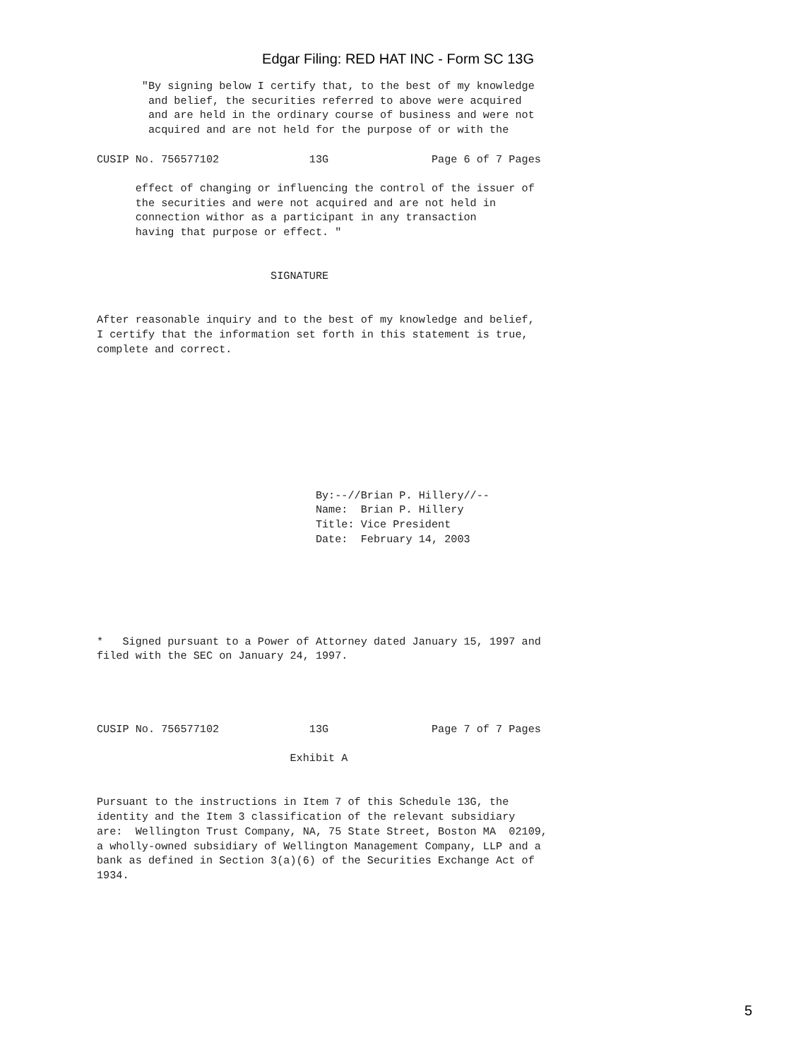Edgar Filing: RED HAT INC - Form SC 13G
       "By signing below I certify that, to the best of my knowledge
        and belief, the securities referred to above were acquired
        and are held in the ordinary course of business and were not
        acquired and are not held for the purpose of or with the

CUSIP No. 756577102              13G                Page 6 of 7 Pages

      effect of changing or influencing the control of the issuer of
      the securities and were not acquired and are not held in
      connection withor as a participant in any transaction
      having that purpose or effect. "


                           SIGNATURE


After reasonable inquiry and to the best of my knowledge and belief,
I certify that the information set forth in this statement is true,
complete and correct.









                                  By:--//Brian P. Hillery//--
                                  Name:  Brian P. Hillery
                                  Title: Vice President
                                  Date:  February 14, 2003






*   Signed pursuant to a Power of Attorney dated January 15, 1997 and
filed with the SEC on January 24, 1997.




CUSIP No. 756577102              13G                Page 7 of 7 Pages

                              Exhibit A


Pursuant to the instructions in Item 7 of this Schedule 13G, the
identity and the Item 3 classification of the relevant subsidiary
are:  Wellington Trust Company, NA, 75 State Street, Boston MA  02109,
a wholly-owned subsidiary of Wellington Management Company, LLP and a
bank as defined in Section 3(a)(6) of the Securities Exchange Act of
1934.
5